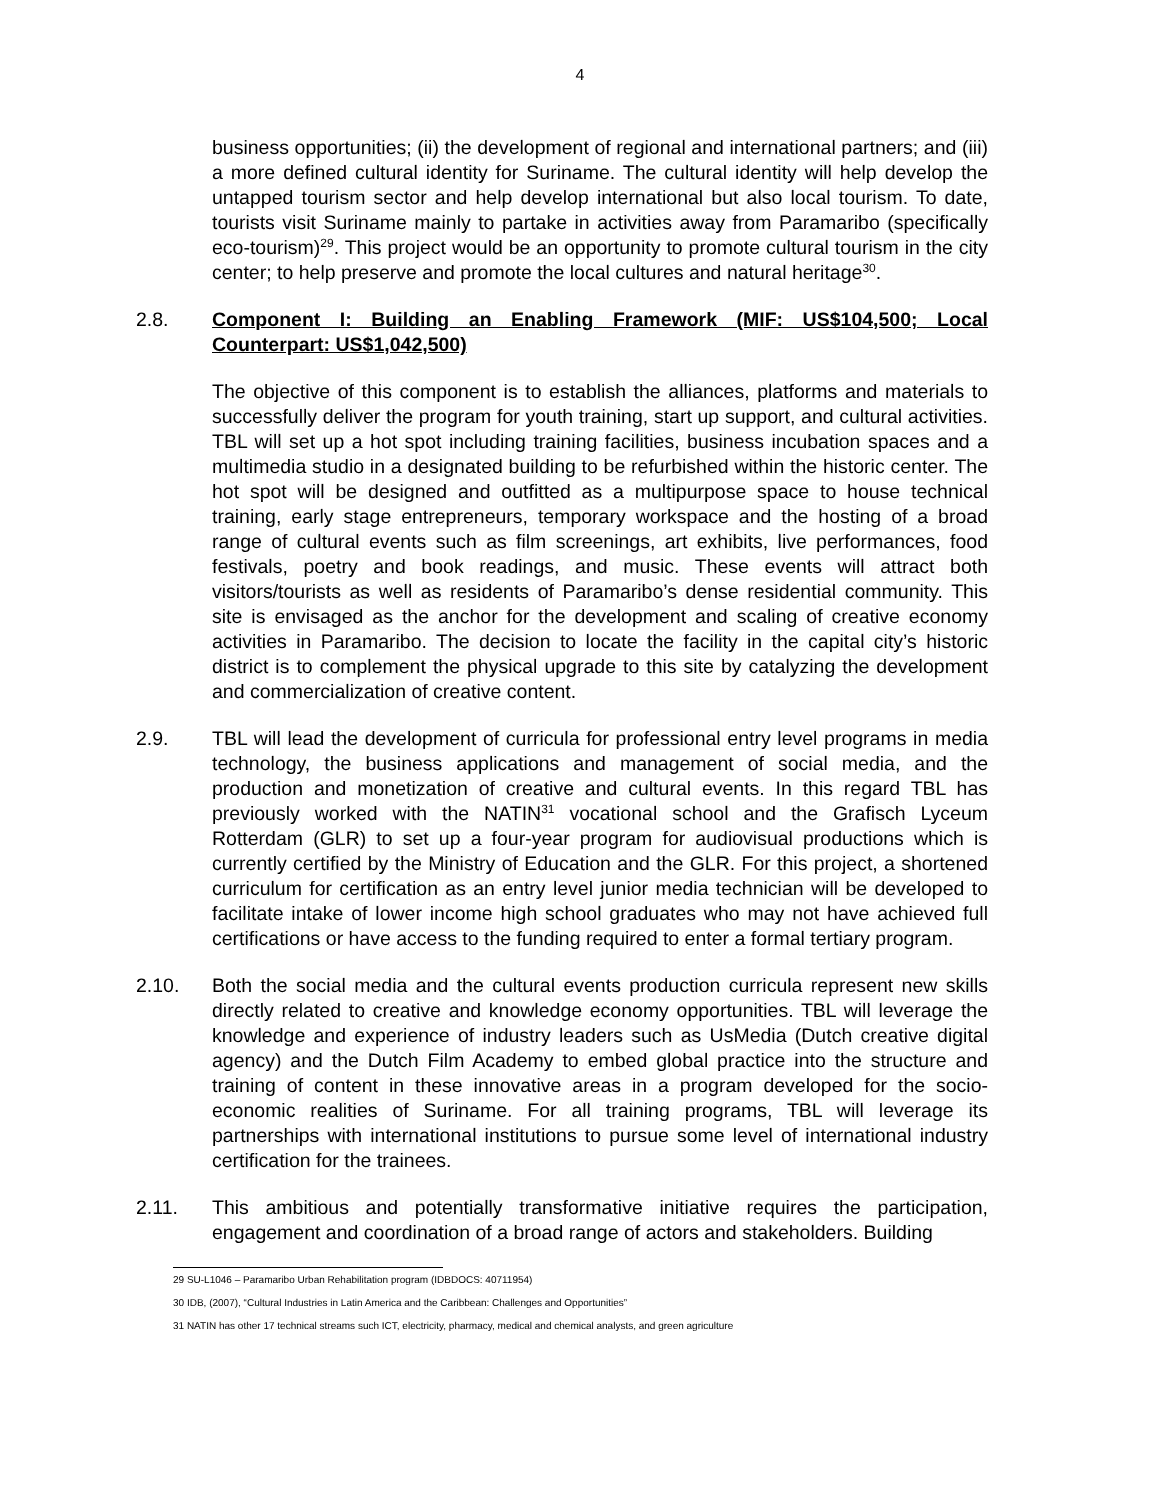4
business opportunities; (ii) the development of regional and international partners; and (iii) a more defined cultural identity for Suriname. The cultural identity will help develop the untapped tourism sector and help develop international but also local tourism. To date, tourists visit Suriname mainly to partake in activities away from Paramaribo (specifically eco-tourism)<sup>29</sup>. This project would be an opportunity to promote cultural tourism in the city center; to help preserve and promote the local cultures and natural heritage<sup>30</sup>.
2.8. Component I: Building an Enabling Framework (MIF: US$104,500; Local Counterpart: US$1,042,500)
The objective of this component is to establish the alliances, platforms and materials to successfully deliver the program for youth training, start up support, and cultural activities. TBL will set up a hot spot including training facilities, business incubation spaces and a multimedia studio in a designated building to be refurbished within the historic center. The hot spot will be designed and outfitted as a multipurpose space to house technical training, early stage entrepreneurs, temporary workspace and the hosting of a broad range of cultural events such as film screenings, art exhibits, live performances, food festivals, poetry and book readings, and music. These events will attract both visitors/tourists as well as residents of Paramaribo’s dense residential community. This site is envisaged as the anchor for the development and scaling of creative economy activities in Paramaribo. The decision to locate the facility in the capital city’s historic district is to complement the physical upgrade to this site by catalyzing the development and commercialization of creative content.
2.9. TBL will lead the development of curricula for professional entry level programs in media technology, the business applications and management of social media, and the production and monetization of creative and cultural events. In this regard TBL has previously worked with the NATIN<sup>31</sup> vocational school and the Grafisch Lyceum Rotterdam (GLR) to set up a four-year program for audiovisual productions which is currently certified by the Ministry of Education and the GLR. For this project, a shortened curriculum for certification as an entry level junior media technician will be developed to facilitate intake of lower income high school graduates who may not have achieved full certifications or have access to the funding required to enter a formal tertiary program.
2.10. Both the social media and the cultural events production curricula represent new skills directly related to creative and knowledge economy opportunities. TBL will leverage the knowledge and experience of industry leaders such as UsMedia (Dutch creative digital agency) and the Dutch Film Academy to embed global practice into the structure and training of content in these innovative areas in a program developed for the socio-economic realities of Suriname. For all training programs, TBL will leverage its partnerships with international institutions to pursue some level of international industry certification for the trainees.
2.11. This ambitious and potentially transformative initiative requires the participation, engagement and coordination of a broad range of actors and stakeholders. Building
29 SU-L1046 – Paramaribo Urban Rehabilitation program (IDBDOCS: 40711954)
30 IDB, (2007), “Cultural Industries in Latin America and the Caribbean: Challenges and Opportunities”
31 NATIN has other 17 technical streams such ICT, electricity, pharmacy, medical and chemical analysts, and green agriculture